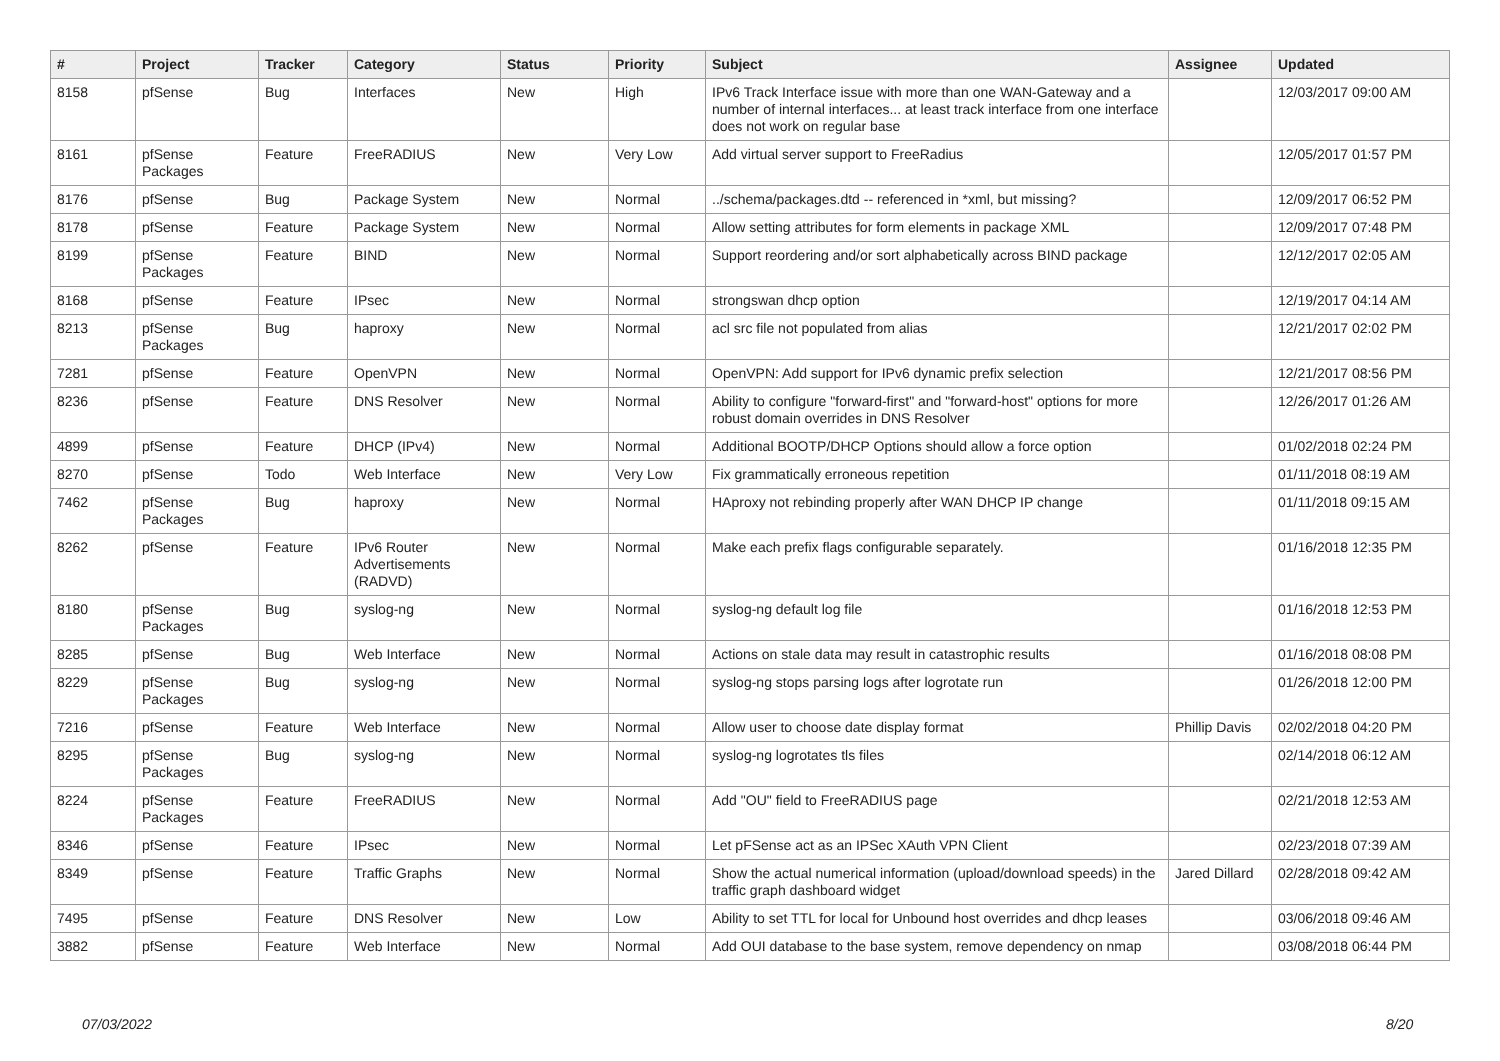| # | Project | Tracker | Category | Status | Priority | Subject | Assignee | Updated |
| --- | --- | --- | --- | --- | --- | --- | --- | --- |
| 8158 | pfSense | Bug | Interfaces | New | High | IPv6 Track Interface issue with more than one WAN-Gateway and a number of internal interfaces... at least track interface from one interface does not work on regular base | | 12/03/2017 09:00 AM |
| 8161 | pfSense Packages | Feature | FreeRADIUS | New | Very Low | Add virtual server support to FreeRadius | | 12/05/2017 01:57 PM |
| 8176 | pfSense | Bug | Package System | New | Normal | ../schema/packages.dtd -- referenced in *xml, but missing? | | 12/09/2017 06:52 PM |
| 8178 | pfSense | Feature | Package System | New | Normal | Allow setting attributes for form elements in package XML | | 12/09/2017 07:48 PM |
| 8199 | pfSense Packages | Feature | BIND | New | Normal | Support reordering and/or sort alphabetically across BIND package | | 12/12/2017 02:05 AM |
| 8168 | pfSense | Feature | IPsec | New | Normal | strongswan dhcp option | | 12/19/2017 04:14 AM |
| 8213 | pfSense Packages | Bug | haproxy | New | Normal | acl src file not populated from alias | | 12/21/2017 02:02 PM |
| 7281 | pfSense | Feature | OpenVPN | New | Normal | OpenVPN: Add support for IPv6 dynamic prefix selection | | 12/21/2017 08:56 PM |
| 8236 | pfSense | Feature | DNS Resolver | New | Normal | Ability to configure "forward-first" and "forward-host" options for more robust domain overrides in DNS Resolver | | 12/26/2017 01:26 AM |
| 4899 | pfSense | Feature | DHCP (IPv4) | New | Normal | Additional BOOTP/DHCP Options should allow a force option | | 01/02/2018 02:24 PM |
| 8270 | pfSense | Todo | Web Interface | New | Very Low | Fix grammatically erroneous repetition | | 01/11/2018 08:19 AM |
| 7462 | pfSense Packages | Bug | haproxy | New | Normal | HAproxy not rebinding properly after WAN DHCP IP change | | 01/11/2018 09:15 AM |
| 8262 | pfSense | Feature | IPv6 Router Advertisements (RADVD) | New | Normal | Make each prefix flags configurable separately. | | 01/16/2018 12:35 PM |
| 8180 | pfSense Packages | Bug | syslog-ng | New | Normal | syslog-ng default log file | | 01/16/2018 12:53 PM |
| 8285 | pfSense | Bug | Web Interface | New | Normal | Actions on stale data may result in catastrophic results | | 01/16/2018 08:08 PM |
| 8229 | pfSense Packages | Bug | syslog-ng | New | Normal | syslog-ng stops parsing logs after logrotate run | | 01/26/2018 12:00 PM |
| 7216 | pfSense | Feature | Web Interface | New | Normal | Allow user to choose date display format | Phillip Davis | 02/02/2018 04:20 PM |
| 8295 | pfSense Packages | Bug | syslog-ng | New | Normal | syslog-ng logrotates tls files | | 02/14/2018 06:12 AM |
| 8224 | pfSense Packages | Feature | FreeRADIUS | New | Normal | Add "OU" field to FreeRADIUS page | | 02/21/2018 12:53 AM |
| 8346 | pfSense | Feature | IPsec | New | Normal | Let pFSense act as an IPSec XAuth VPN Client | | 02/23/2018 07:39 AM |
| 8349 | pfSense | Feature | Traffic Graphs | New | Normal | Show the actual numerical information (upload/download speeds) in the traffic graph dashboard widget | Jared Dillard | 02/28/2018 09:42 AM |
| 7495 | pfSense | Feature | DNS Resolver | New | Low | Ability to set TTL for local for Unbound host overrides and dhcp leases | | 03/06/2018 09:46 AM |
| 3882 | pfSense | Feature | Web Interface | New | Normal | Add OUI database to the base system, remove dependency on nmap | | 03/08/2018 06:44 PM |
07/03/2022 8/20